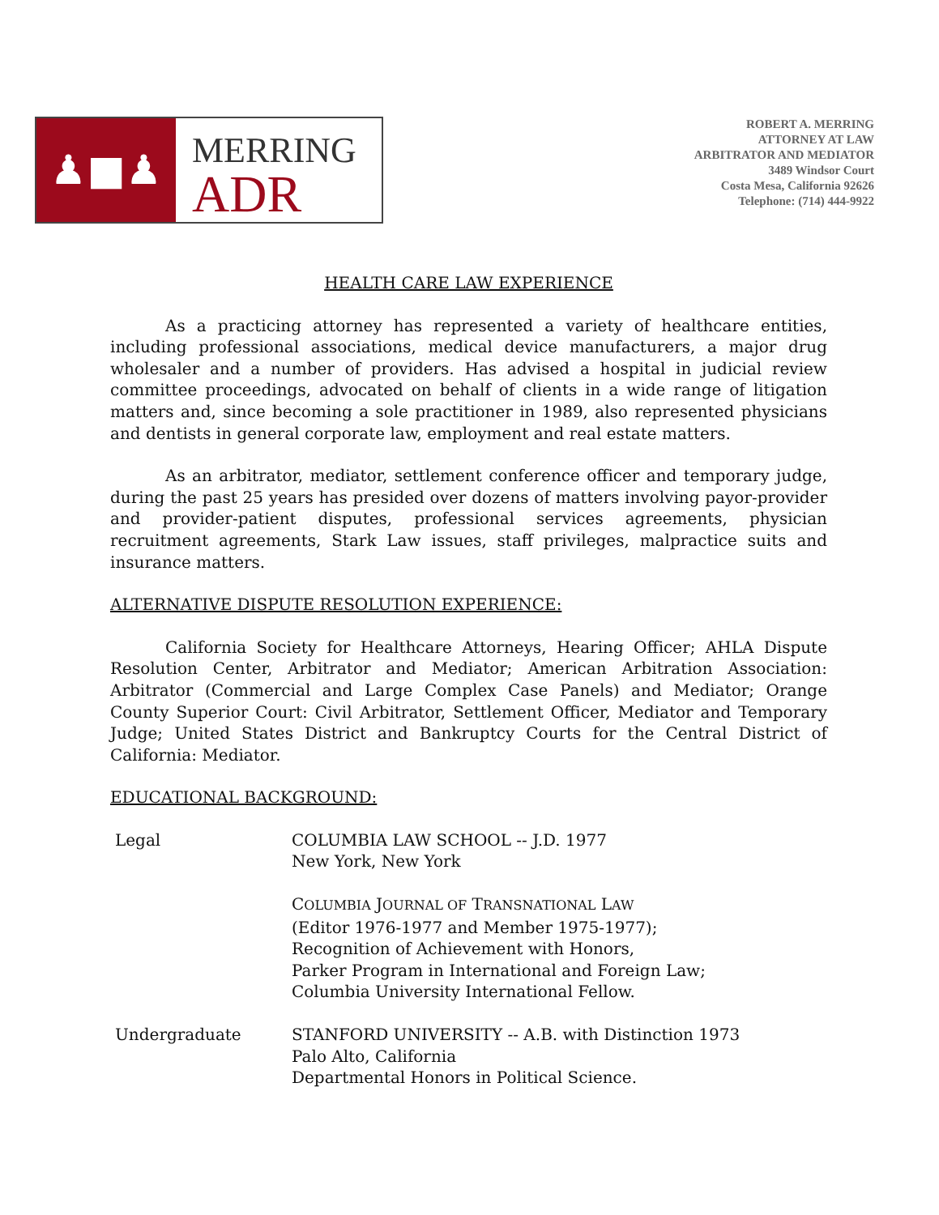♟■♟
MERRING
ADR
ROBERT A. MERRING
ATTORNEY AT LAW
ARBITRATOR AND MEDIATOR
3489 Windsor Court
Costa Mesa, California 92626
Telephone: (714) 444-9922
HEALTH CARE LAW EXPERIENCE
As a practicing attorney has represented a variety of healthcare entities, including professional associations, medical device manufacturers, a major drug wholesaler and a number of providers. Has advised a hospital in judicial review committee proceedings, advocated on behalf of clients in a wide range of litigation matters and, since becoming a sole practitioner in 1989, also represented physicians and dentists in general corporate law, employment and real estate matters.
As an arbitrator, mediator, settlement conference officer and temporary judge, during the past 25 years has presided over dozens of matters involving payor-provider and provider-patient disputes, professional services agreements, physician recruitment agreements, Stark Law issues, staff privileges, malpractice suits and insurance matters.
ALTERNATIVE DISPUTE RESOLUTION EXPERIENCE:
California Society for Healthcare Attorneys, Hearing Officer; AHLA Dispute Resolution Center, Arbitrator and Mediator; American Arbitration Association: Arbitrator (Commercial and Large Complex Case Panels) and Mediator; Orange County Superior Court: Civil Arbitrator, Settlement Officer, Mediator and Temporary Judge; United States District and Bankruptcy Courts for the Central District of California: Mediator.
EDUCATIONAL BACKGROUND:
| Legal | COLUMBIA LAW SCHOOL -- J.D. 1977 New York, New York |
| | C OLUMBIA J OURNAL OF T RANSNATIONAL L AW (Editor 1976-1977 and Member 1975-1977); Recognition of Achievement with Honors, Parker Program in International and Foreign Law; Columbia University International Fellow. |
| Undergraduate | STANFORD UNIVERSITY -- A.B. with Distinction 1973 Palo Alto, California Departmental Honors in Political Science. |